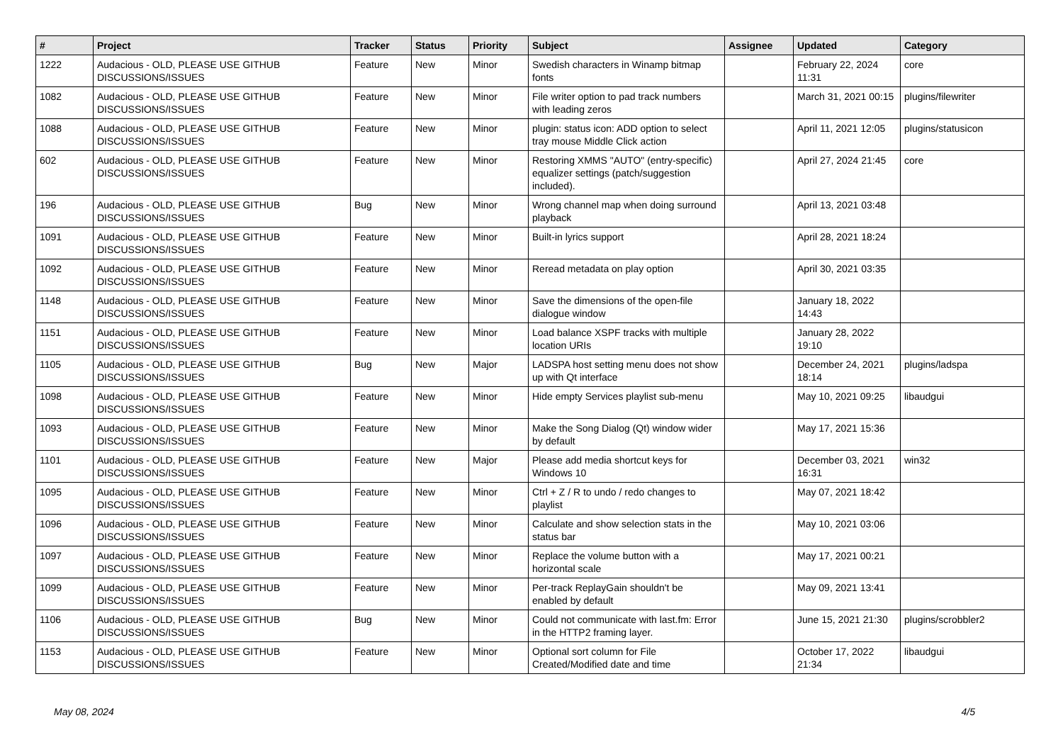| # | Project | Tracker | Status | Priority | Subject | Assignee | Updated | Category |
| --- | --- | --- | --- | --- | --- | --- | --- | --- |
| 1222 | Audacious - OLD, PLEASE USE GITHUB DISCUSSIONS/ISSUES | Feature | New | Minor | Swedish characters in Winamp bitmap fonts | | February 22, 2024 11:31 | core |
| 1082 | Audacious - OLD, PLEASE USE GITHUB DISCUSSIONS/ISSUES | Feature | New | Minor | File writer option to pad track numbers with leading zeros | | March 31, 2021 00:15 | plugins/filewriter |
| 1088 | Audacious - OLD, PLEASE USE GITHUB DISCUSSIONS/ISSUES | Feature | New | Minor | plugin: status icon: ADD option to select tray mouse Middle Click action | | April 11, 2021 12:05 | plugins/statusicon |
| 602 | Audacious - OLD, PLEASE USE GITHUB DISCUSSIONS/ISSUES | Feature | New | Minor | Restoring XMMS "AUTO" (entry-specific) equalizer settings (patch/suggestion included). | | April 27, 2024 21:45 | core |
| 196 | Audacious - OLD, PLEASE USE GITHUB DISCUSSIONS/ISSUES | Bug | New | Minor | Wrong channel map when doing surround playback | | April 13, 2021 03:48 | |
| 1091 | Audacious - OLD, PLEASE USE GITHUB DISCUSSIONS/ISSUES | Feature | New | Minor | Built-in lyrics support | | April 28, 2021 18:24 | |
| 1092 | Audacious - OLD, PLEASE USE GITHUB DISCUSSIONS/ISSUES | Feature | New | Minor | Reread metadata on play option | | April 30, 2021 03:35 | |
| 1148 | Audacious - OLD, PLEASE USE GITHUB DISCUSSIONS/ISSUES | Feature | New | Minor | Save the dimensions of the open-file dialogue window | | January 18, 2022 14:43 | |
| 1151 | Audacious - OLD, PLEASE USE GITHUB DISCUSSIONS/ISSUES | Feature | New | Minor | Load balance XSPF tracks with multiple location URIs | | January 28, 2022 19:10 | |
| 1105 | Audacious - OLD, PLEASE USE GITHUB DISCUSSIONS/ISSUES | Bug | New | Major | LADSPA host setting menu does not show up with Qt interface | | December 24, 2021 18:14 | plugins/ladspa |
| 1098 | Audacious - OLD, PLEASE USE GITHUB DISCUSSIONS/ISSUES | Feature | New | Minor | Hide empty Services playlist sub-menu | | May 10, 2021 09:25 | libaudgui |
| 1093 | Audacious - OLD, PLEASE USE GITHUB DISCUSSIONS/ISSUES | Feature | New | Minor | Make the Song Dialog (Qt) window wider by default | | May 17, 2021 15:36 | |
| 1101 | Audacious - OLD, PLEASE USE GITHUB DISCUSSIONS/ISSUES | Feature | New | Major | Please add media shortcut keys for Windows 10 | | December 03, 2021 16:31 | win32 |
| 1095 | Audacious - OLD, PLEASE USE GITHUB DISCUSSIONS/ISSUES | Feature | New | Minor | Ctrl + Z / R to undo / redo changes to playlist | | May 07, 2021 18:42 | |
| 1096 | Audacious - OLD, PLEASE USE GITHUB DISCUSSIONS/ISSUES | Feature | New | Minor | Calculate and show selection stats in the status bar | | May 10, 2021 03:06 | |
| 1097 | Audacious - OLD, PLEASE USE GITHUB DISCUSSIONS/ISSUES | Feature | New | Minor | Replace the volume button with a horizontal scale | | May 17, 2021 00:21 | |
| 1099 | Audacious - OLD, PLEASE USE GITHUB DISCUSSIONS/ISSUES | Feature | New | Minor | Per-track ReplayGain shouldn't be enabled by default | | May 09, 2021 13:41 | |
| 1106 | Audacious - OLD, PLEASE USE GITHUB DISCUSSIONS/ISSUES | Bug | New | Minor | Could not communicate with last.fm: Error in the HTTP2 framing layer. | | June 15, 2021 21:30 | plugins/scrobbler2 |
| 1153 | Audacious - OLD, PLEASE USE GITHUB DISCUSSIONS/ISSUES | Feature | New | Minor | Optional sort column for File Created/Modified date and time | | October 17, 2022 21:34 | libaudgui |
May 08, 2024 4/5